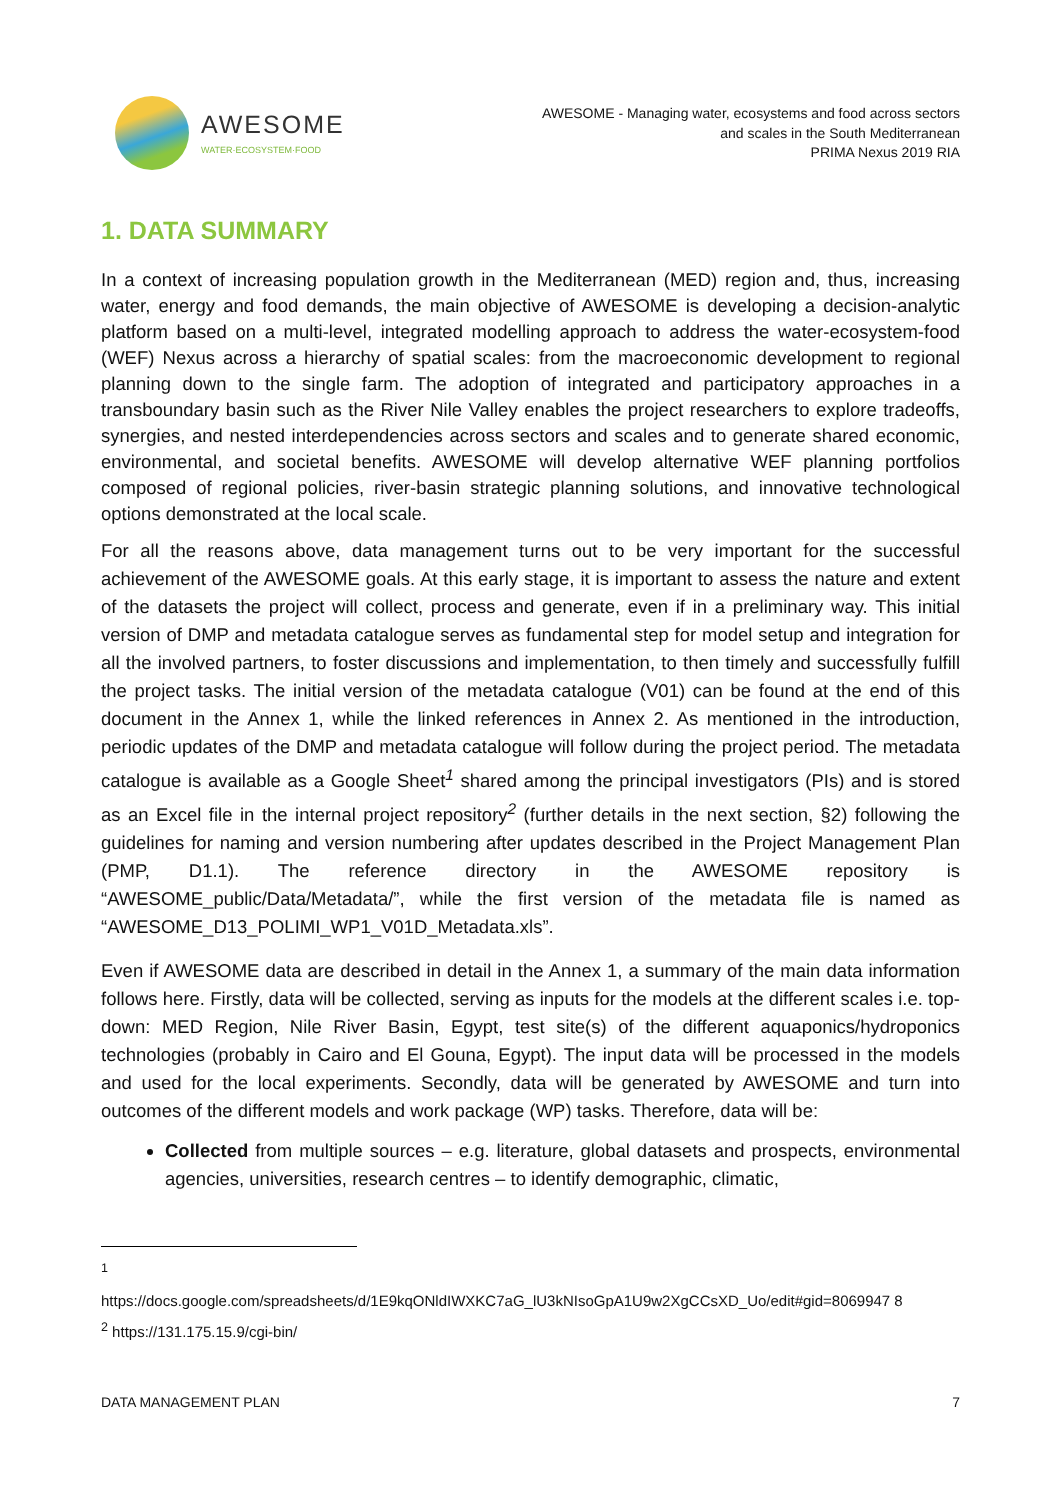AWESOME
WATER·ECOSYSTEM·FOOD
AWESOME - Managing water, ecosystems and food across sectors
and scales in the South Mediterranean
PRIMA Nexus 2019 RIA
1. DATA SUMMARY
In a context of increasing population growth in the Mediterranean (MED) region and, thus, increasing water, energy and food demands, the main objective of AWESOME is developing a decision-analytic platform based on a multi-level, integrated modelling approach to address the water-ecosystem-food (WEF) Nexus across a hierarchy of spatial scales: from the macroeconomic development to regional planning down to the single farm. The adoption of integrated and participatory approaches in a transboundary basin such as the River Nile Valley enables the project researchers to explore tradeoffs, synergies, and nested interdependencies across sectors and scales and to generate shared economic, environmental, and societal benefits. AWESOME will develop alternative WEF planning portfolios composed of regional policies, river-basin strategic planning solutions, and innovative technological options demonstrated at the local scale.
For all the reasons above, data management turns out to be very important for the successful achievement of the AWESOME goals. At this early stage, it is important to assess the nature and extent of the datasets the project will collect, process and generate, even if in a preliminary way. This initial version of DMP and metadata catalogue serves as fundamental step for model setup and integration for all the involved partners, to foster discussions and implementation, to then timely and successfully fulfill the project tasks. The initial version of the metadata catalogue (V01) can be found at the end of this document in the Annex 1, while the linked references in Annex 2. As mentioned in the introduction, periodic updates of the DMP and metadata catalogue will follow during the project period. The metadata catalogue is available as a Google Sheet<sup>1</sup> shared among the principal investigators (PIs) and is stored as an Excel file in the internal project repository<sup>2</sup> (further details in the next section, §2) following the guidelines for naming and version numbering after updates described in the Project Management Plan (PMP, D1.1). The reference directory in the AWESOME repository is “AWESOME_public/Data/Metadata/”, while the first version of the metadata file is named as “AWESOME_D13_POLIMI_WP1_V01D_Metadata.xls”.
Even if AWESOME data are described in detail in the Annex 1, a summary of the main data information follows here. Firstly, data will be collected, serving as inputs for the models at the different scales i.e. top-down: MED Region, Nile River Basin, Egypt, test site(s) of the different aquaponics/hydroponics technologies (probably in Cairo and El Gouna, Egypt). The input data will be processed in the models and used for the local experiments. Secondly, data will be generated by AWESOME and turn into outcomes of the different models and work package (WP) tasks. Therefore, data will be:
Collected from multiple sources – e.g. literature, global datasets and prospects, environmental agencies, universities, research centres – to identify demographic, climatic,
<sup>1</sup>
https://docs.google.com/spreadsheets/d/1E9kqONldIWXKC7aG_lU3kNIsoGpA1U9w2XgCCsXD_Uo/edit#gid=8069947 8
<sup>2</sup> https://131.175.15.9/cgi-bin/
DATA MANAGEMENT PLAN 7